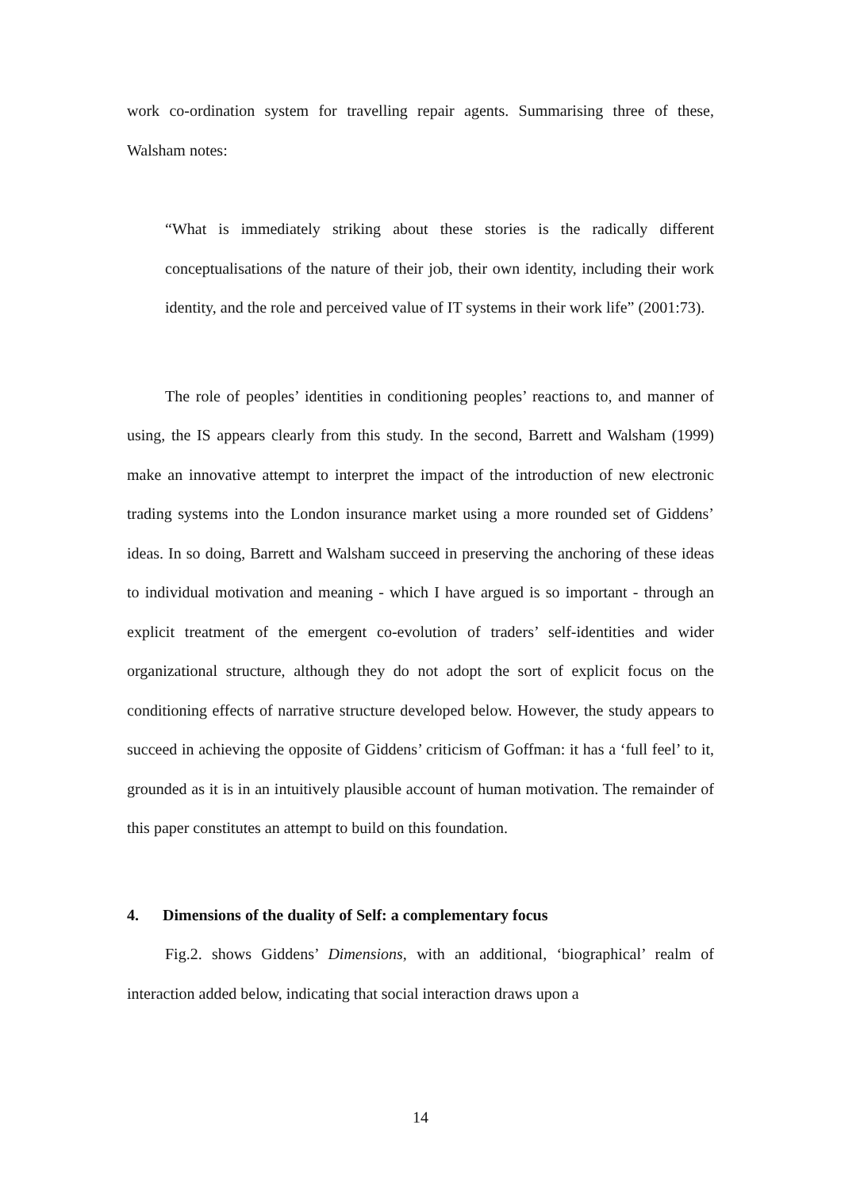work co-ordination system for travelling repair agents. Summarising three of these, Walsham notes:
“What is immediately striking about these stories is the radically different conceptualisations of the nature of their job, their own identity, including their work identity, and the role and perceived value of IT systems in their work life” (2001:73).
The role of peoples’ identities in conditioning peoples’ reactions to, and manner of using, the IS appears clearly from this study. In the second, Barrett and Walsham (1999) make an innovative attempt to interpret the impact of the introduction of new electronic trading systems into the London insurance market using a more rounded set of Giddens’ ideas. In so doing, Barrett and Walsham succeed in preserving the anchoring of these ideas to individual motivation and meaning - which I have argued is so important - through an explicit treatment of the emergent co-evolution of traders’ self-identities and wider organizational structure, although they do not adopt the sort of explicit focus on the conditioning effects of narrative structure developed below. However, the study appears to succeed in achieving the opposite of Giddens’ criticism of Goffman: it has a ‘full feel’ to it, grounded as it is in an intuitively plausible account of human motivation. The remainder of this paper constitutes an attempt to build on this foundation.
4. Dimensions of the duality of Self: a complementary focus
Fig.2. shows Giddens’ Dimensions, with an additional, ‘biographical’ realm of interaction added below, indicating that social interaction draws upon a
14